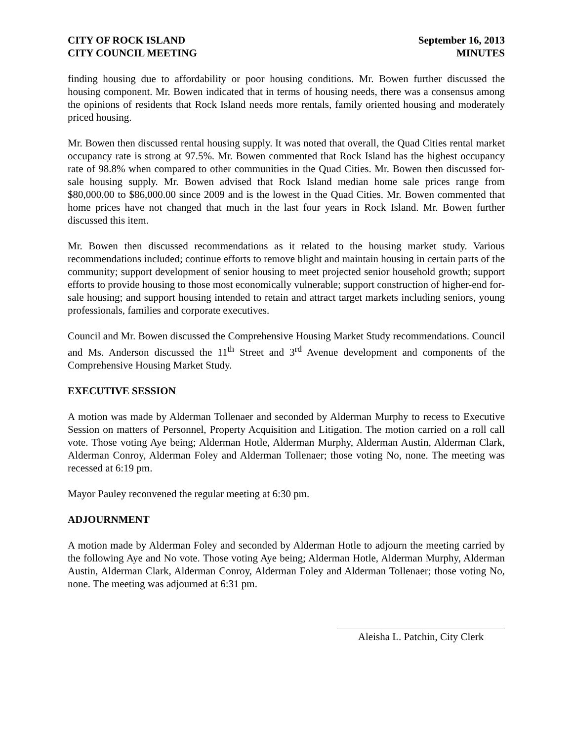CITY OF ROCK ISLAND
CITY COUNCIL MEETING
September 16, 2013
MINUTES
finding housing due to affordability or poor housing conditions. Mr. Bowen further discussed the housing component. Mr. Bowen indicated that in terms of housing needs, there was a consensus among the opinions of residents that Rock Island needs more rentals, family oriented housing and moderately priced housing.
Mr. Bowen then discussed rental housing supply. It was noted that overall, the Quad Cities rental market occupancy rate is strong at 97.5%. Mr. Bowen commented that Rock Island has the highest occupancy rate of 98.8% when compared to other communities in the Quad Cities. Mr. Bowen then discussed for-sale housing supply. Mr. Bowen advised that Rock Island median home sale prices range from $80,000.00 to $86,000.00 since 2009 and is the lowest in the Quad Cities. Mr. Bowen commented that home prices have not changed that much in the last four years in Rock Island. Mr. Bowen further discussed this item.
Mr. Bowen then discussed recommendations as it related to the housing market study. Various recommendations included; continue efforts to remove blight and maintain housing in certain parts of the community; support development of senior housing to meet projected senior household growth; support efforts to provide housing to those most economically vulnerable; support construction of higher-end for-sale housing; and support housing intended to retain and attract target markets including seniors, young professionals, families and corporate executives.
Council and Mr. Bowen discussed the Comprehensive Housing Market Study recommendations. Council and Ms. Anderson discussed the 11<sup>th</sup> Street and 3<sup>rd</sup> Avenue development and components of the Comprehensive Housing Market Study.
EXECUTIVE SESSION
A motion was made by Alderman Tollenaer and seconded by Alderman Murphy to recess to Executive Session on matters of Personnel, Property Acquisition and Litigation. The motion carried on a roll call vote. Those voting Aye being; Alderman Hotle, Alderman Murphy, Alderman Austin, Alderman Clark, Alderman Conroy, Alderman Foley and Alderman Tollenaer; those voting No, none. The meeting was recessed at 6:19 pm.
Mayor Pauley reconvened the regular meeting at 6:30 pm.
ADJOURNMENT
A motion made by Alderman Foley and seconded by Alderman Hotle to adjourn the meeting carried by the following Aye and No vote. Those voting Aye being; Alderman Hotle, Alderman Murphy, Alderman Austin, Alderman Clark, Alderman Conroy, Alderman Foley and Alderman Tollenaer; those voting No, none. The meeting was adjourned at 6:31 pm.
Aleisha L. Patchin, City Clerk